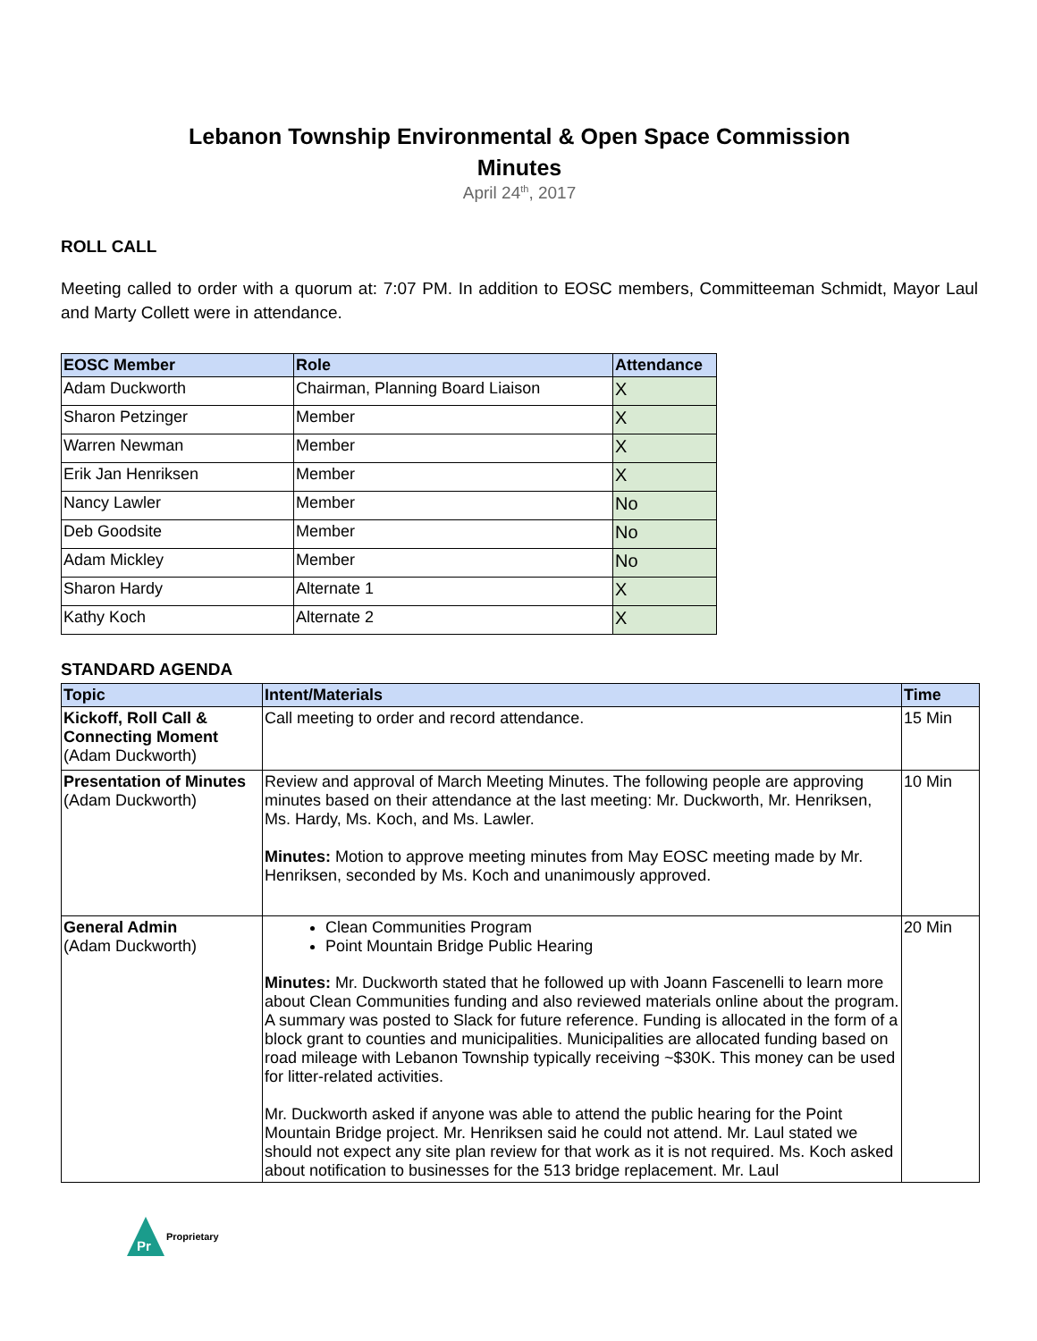Lebanon Township Environmental & Open Space Commission
Minutes
April 24<sup>th</sup>, 2017
ROLL CALL
Meeting called to order with a quorum at: 7:07 PM. In addition to EOSC members, Committeeman Schmidt, Mayor Laul and Marty Collett were in attendance.
| EOSC Member | Role | Attendance |
| --- | --- | --- |
| Adam Duckworth | Chairman, Planning Board Liaison | X |
| Sharon Petzinger | Member | X |
| Warren Newman | Member | X |
| Erik Jan Henriksen | Member | X |
| Nancy Lawler | Member | No |
| Deb Goodsite | Member | No |
| Adam Mickley | Member | No |
| Sharon Hardy | Alternate 1 | X |
| Kathy Koch | Alternate 2 | X |
STANDARD AGENDA
| Topic | Intent/Materials | Time |
| --- | --- | --- |
| Kickoff, Roll Call & Connecting Moment (Adam Duckworth) | Call meeting to order and record attendance. | 15 Min |
| Presentation of Minutes (Adam Duckworth) | Review and approval of March Meeting Minutes. The following people are approving minutes based on their attendance at the last meeting: Mr. Duckworth, Mr. Henriksen, Ms. Hardy, Ms. Koch, and Ms. Lawler. Minutes: Motion to approve meeting minutes from May EOSC meeting made by Mr. Henriksen, seconded by Ms. Koch and unanimously approved. | 10 Min |
| General Admin (Adam Duckworth) | Clean Communities Program Point Mountain Bridge Public Hearing Minutes: Mr. Duckworth stated that he followed up with Joann Fascenelli to learn more about Clean Communities funding and also reviewed materials online about the program. A summary was posted to Slack for future reference. Funding is allocated in the form of a block grant to counties and municipalities. Municipalities are allocated funding based on road mileage with Lebanon Township typically receiving ~$30K. This money can be used for litter-related activities. Mr. Duckworth asked if anyone was able to attend the public hearing for the Point Mountain Bridge project. Mr. Henriksen said he could not attend. Mr. Laul stated we should not expect any site plan review for that work as it is not required. Ms. Koch asked about notification to businesses for the 513 bridge replacement. Mr. Laul | 20 Min |
Pr
Proprietary